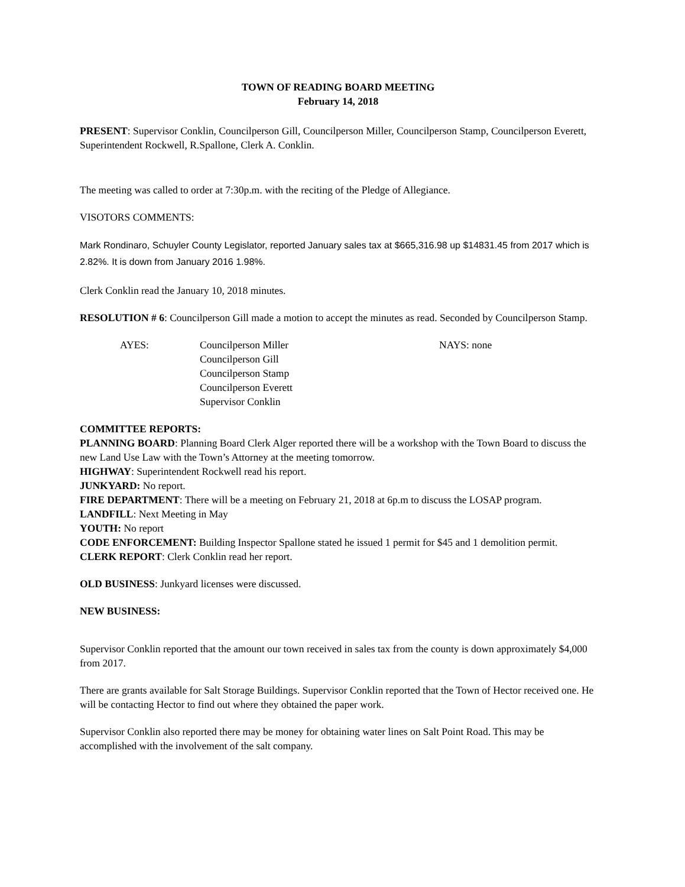TOWN OF READING BOARD MEETING
February 14, 2018
PRESENT: Supervisor Conklin, Councilperson Gill, Councilperson Miller, Councilperson Stamp, Councilperson Everett, Superintendent Rockwell, R.Spallone, Clerk A. Conklin.
The meeting was called to order at 7:30p.m. with the reciting of the Pledge of Allegiance.
VISOTORS COMMENTS:
Mark Rondinaro, Schuyler County Legislator, reported January sales tax at $665,316.98 up $14831.45 from 2017 which is 2.82%. It is down from January 2016 1.98%.
Clerk Conklin read the January 10, 2018 minutes.
RESOLUTION # 6: Councilperson Gill made a motion to accept the minutes as read. Seconded by Councilperson Stamp.
AYES: Councilperson Miller
Councilperson Gill
Councilperson Stamp
Councilperson Everett
Supervisor Conklin
NAYS: none
COMMITTEE REPORTS:
PLANNING BOARD: Planning Board Clerk Alger reported there will be a workshop with the Town Board to discuss the new Land Use Law with the Town’s Attorney at the meeting tomorrow.
HIGHWAY: Superintendent Rockwell read his report.
JUNKYARD: No report.
FIRE DEPARTMENT: There will be a meeting on February 21, 2018 at 6p.m to discuss the LOSAP program.
LANDFILL: Next Meeting in May
YOUTH: No report
CODE ENFORCEMENT: Building Inspector Spallone stated he issued 1 permit for $45 and 1 demolition permit.
CLERK REPORT: Clerk Conklin read her report.
OLD BUSINESS: Junkyard licenses were discussed.
NEW BUSINESS:
Supervisor Conklin reported that the amount our town received in sales tax from the county is down approximately $4,000 from 2017.
There are grants available for Salt Storage Buildings. Supervisor Conklin reported that the Town of Hector received one. He will be contacting Hector to find out where they obtained the paper work.
Supervisor Conklin also reported there may be money for obtaining water lines on Salt Point Road. This may be accomplished with the involvement of the salt company.